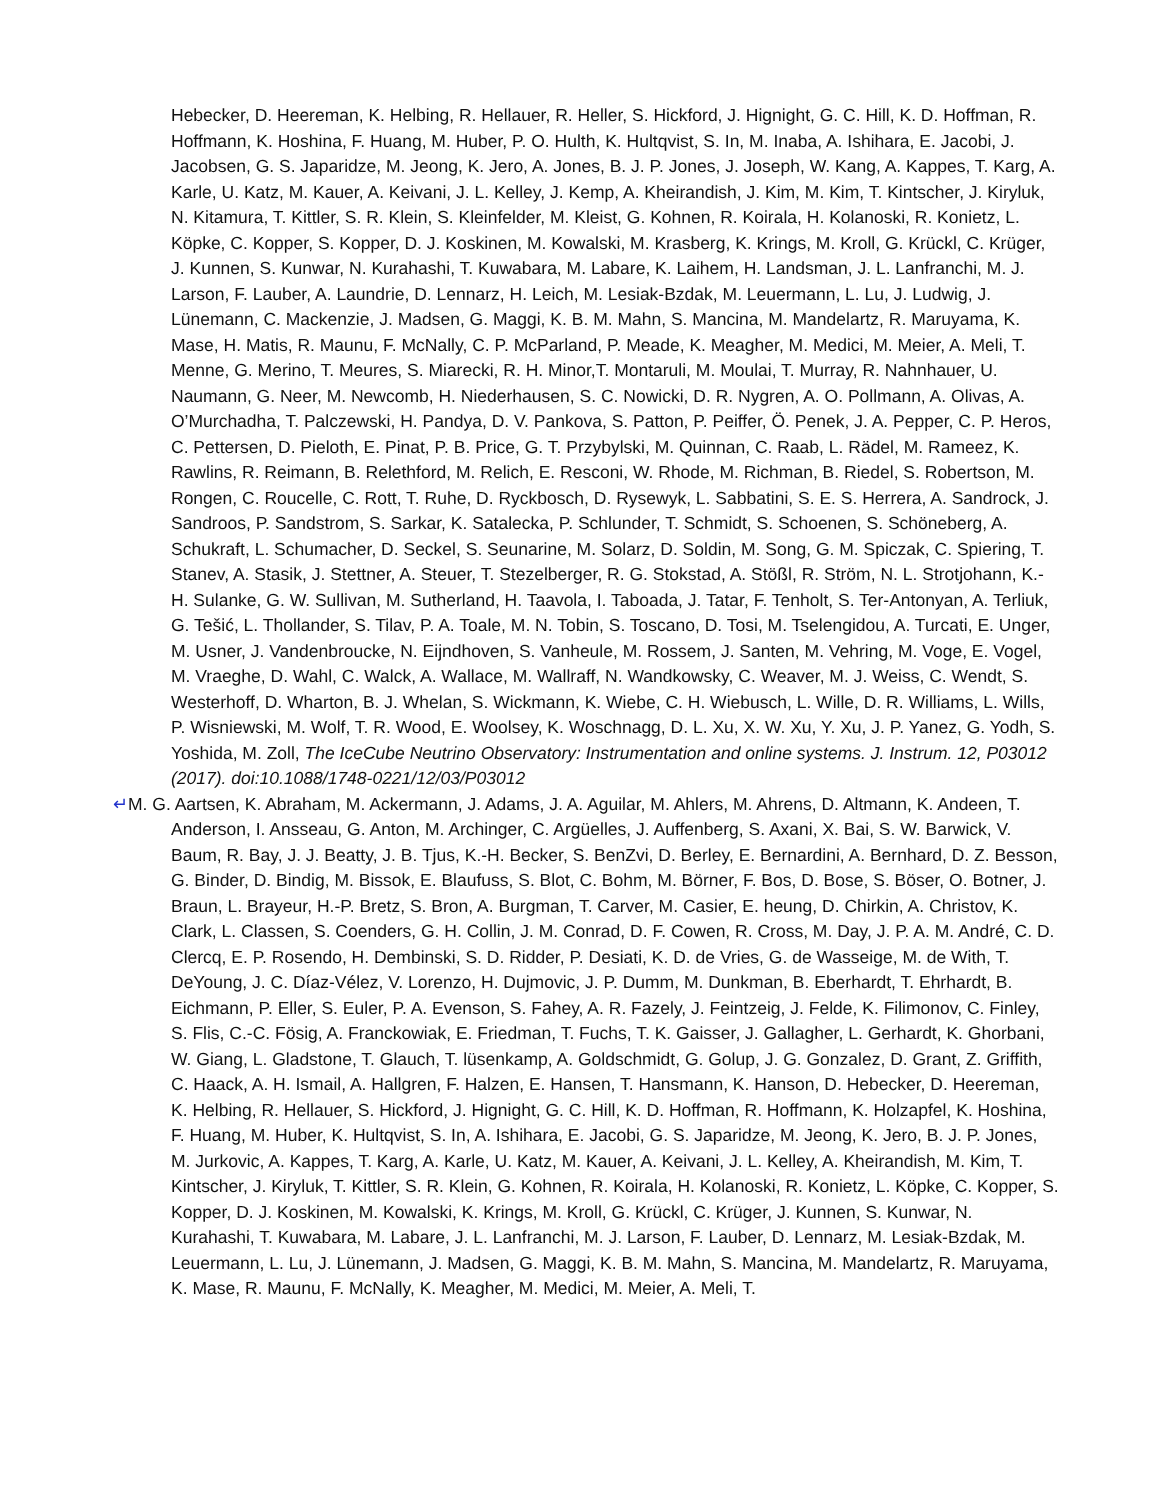Hebecker, D. Heereman, K. Helbing, R. Hellauer, R. Heller, S. Hickford, J. Hignight, G. C. Hill, K. D. Hoffman, R. Hoffmann, K. Hoshina, F. Huang, M. Huber, P. O. Hulth, K. Hultqvist, S. In, M. Inaba, A. Ishihara, E. Jacobi, J. Jacobsen, G. S. Japaridze, M. Jeong, K. Jero, A. Jones, B. J. P. Jones, J. Joseph, W. Kang, A. Kappes, T. Karg, A. Karle, U. Katz, M. Kauer, A. Keivani, J. L. Kelley, J. Kemp, A. Kheirandish, J. Kim, M. Kim, T. Kintscher, J. Kiryluk, N. Kitamura, T. Kittler, S. R. Klein, S. Kleinfelder, M. Kleist, G. Kohnen, R. Koirala, H. Kolanoski, R. Konietz, L. Köpke, C. Kopper, S. Kopper, D. J. Koskinen, M. Kowalski, M. Krasberg, K. Krings, M. Kroll, G. Krückl, C. Krüger, J. Kunnen, S. Kunwar, N. Kurahashi, T. Kuwabara, M. Labare, K. Laihem, H. Landsman, J. L. Lanfranchi, M. J. Larson, F. Lauber, A. Laundrie, D. Lennarz, H. Leich, M. Lesiak-Bzdak, M. Leuermann, L. Lu, J. Ludwig, J. Lünemann, C. Mackenzie, J. Madsen, G. Maggi, K. B. M. Mahn, S. Mancina, M. Mandelartz, R. Maruyama, K. Mase, H. Matis, R. Maunu, F. McNally, C. P. McParland, P. Meade, K. Meagher, M. Medici, M. Meier, A. Meli, T. Menne, G. Merino, T. Meures, S. Miarecki, R. H. Minor,T. Montaruli, M. Moulai, T. Murray, R. Nahnhauer, U. Naumann, G. Neer, M. Newcomb, H. Niederhausen, S. C. Nowicki, D. R. Nygren, A. O. Pollmann, A. Olivas, A. O’Murchadha, T. Palczewski, H. Pandya, D. V. Pankova, S. Patton, P. Peiffer, Ö. Penek, J. A. Pepper, C. P. Heros, C. Pettersen, D. Pieloth, E. Pinat, P. B. Price, G. T. Przybylski, M. Quinnan, C. Raab, L. Rädel, M. Rameez, K. Rawlins, R. Reimann, B. Relethford, M. Relich, E. Resconi, W. Rhode, M. Richman, B. Riedel, S. Robertson, M. Rongen, C. Roucelle, C. Rott, T. Ruhe, D. Ryckbosch, D. Rysewyk, L. Sabbatini, S. E. S. Herrera, A. Sandrock, J. Sandroos, P. Sandstrom, S. Sarkar, K. Satalecka, P. Schlunder, T. Schmidt, S. Schoenen, S. Schöneberg, A. Schukraft, L. Schumacher, D. Seckel, S. Seunarine, M. Solarz, D. Soldin, M. Song, G. M. Spiczak, C. Spiering, T. Stanev, A. Stasik, J. Stettner, A. Steuer, T. Stezelberger, R. G. Stokstad, A. Stößl, R. Ström, N. L. Strotjohann, K.-H. Sulanke, G. W. Sullivan, M. Sutherland, H. Taavola, I. Taboada, J. Tatar, F. Tenholt, S. Ter-Antonyan, A. Terliuk, G. Tešić, L. Thollander, S. Tilav, P. A. Toale, M. N. Tobin, S. Toscano, D. Tosi, M. Tselengidou, A. Turcati, E. Unger, M. Usner, J. Vandenbroucke, N. Eijndhoven, S. Vanheule, M. Rossem, J. Santen, M. Vehring, M. Voge, E. Vogel, M. Vraeghe, D. Wahl, C. Walck, A. Wallace, M. Wallraff, N. Wandkowsky, C. Weaver, M. J. Weiss, C. Wendt, S. Westerhoff, D. Wharton, B. J. Whelan, S. Wickmann, K. Wiebe, C. H. Wiebusch, L. Wille, D. R. Williams, L. Wills, P. Wisniewski, M. Wolf, T. R. Wood, E. Woolsey, K. Woschnagg, D. L. Xu, X. W. Xu, Y. Xu, J. P. Yanez, G. Yodh, S. Yoshida, M. Zoll, The IceCube Neutrino Observatory: Instrumentation and online systems. J. Instrum. 12, P03012 (2017). doi:10.1088/1748-0221/12/03/P03012
↵M. G. Aartsen, K. Abraham, M. Ackermann, J. Adams, J. A. Aguilar, M. Ahlers, M. Ahrens, D. Altmann, K. Andeen, T. Anderson, I. Ansseau, G. Anton, M. Archinger, C. Argüelles, J. Auffenberg, S. Axani, X. Bai, S. W. Barwick, V. Baum, R. Bay, J. J. Beatty, J. B. Tjus, K.-H. Becker, S. BenZvi, D. Berley, E. Bernardini, A. Bernhard, D. Z. Besson, G. Binder, D. Bindig, M. Bissok, E. Blaufuss, S. Blot, C. Bohm, M. Börner, F. Bos, D. Bose, S. Böser, O. Botner, J. Braun, L. Brayeur, H.-P. Bretz, S. Bron, A. Burgman, T. Carver, M. Casier, E. heung, D. Chirkin, A. Christov, K. Clark, L. Classen, S. Coenders, G. H. Collin, J. M. Conrad, D. F. Cowen, R. Cross, M. Day, J. P. A. M. André, C. D. Clercq, E. P. Rosendo, H. Dembinski, S. D. Ridder, P. Desiati, K. D. de Vries, G. de Wasseige, M. de With, T. DeYoung, J. C. Díaz-Vélez, V. Lorenzo, H. Dujmovic, J. P. Dumm, M. Dunkman, B. Eberhardt, T. Ehrhardt, B. Eichmann, P. Eller, S. Euler, P. A. Evenson, S. Fahey, A. R. Fazely, J. Feintzeig, J. Felde, K. Filimonov, C. Finley, S. Flis, C.-C. Fösig, A. Franckowiak, E. Friedman, T. Fuchs, T. K. Gaisser, J. Gallagher, L. Gerhardt, K. Ghorbani, W. Giang, L. Gladstone, T. Glauch, T. lüsenkamp, A. Goldschmidt, G. Golup, J. G. Gonzalez, D. Grant, Z. Griffith, C. Haack, A. H. Ismail, A. Hallgren, F. Halzen, E. Hansen, T. Hansmann, K. Hanson, D. Hebecker, D. Heereman, K. Helbing, R. Hellauer, S. Hickford, J. Hignight, G. C. Hill, K. D. Hoffman, R. Hoffmann, K. Holzapfel, K. Hoshina, F. Huang, M. Huber, K. Hultqvist, S. In, A. Ishihara, E. Jacobi, G. S. Japaridze, M. Jeong, K. Jero, B. J. P. Jones, M. Jurkovic, A. Kappes, T. Karg, A. Karle, U. Katz, M. Kauer, A. Keivani, J. L. Kelley, A. Kheirandish, M. Kim, T. Kintscher, J. Kiryluk, T. Kittler, S. R. Klein, G. Kohnen, R. Koirala, H. Kolanoski, R. Konietz, L. Köpke, C. Kopper, S. Kopper, D. J. Koskinen, M. Kowalski, K. Krings, M. Kroll, G. Krückl, C. Krüger, J. Kunnen, S. Kunwar, N. Kurahashi, T. Kuwabara, M. Labare, J. L. Lanfranchi, M. J. Larson, F. Lauber, D. Lennarz, M. Lesiak-Bzdak, M. Leuermann, L. Lu, J. Lünemann, J. Madsen, G. Maggi, K. B. M. Mahn, S. Mancina, M. Mandelartz, R. Maruyama, K. Mase, R. Maunu, F. McNally, K. Meagher, M. Medici, M. Meier, A. Meli, T.